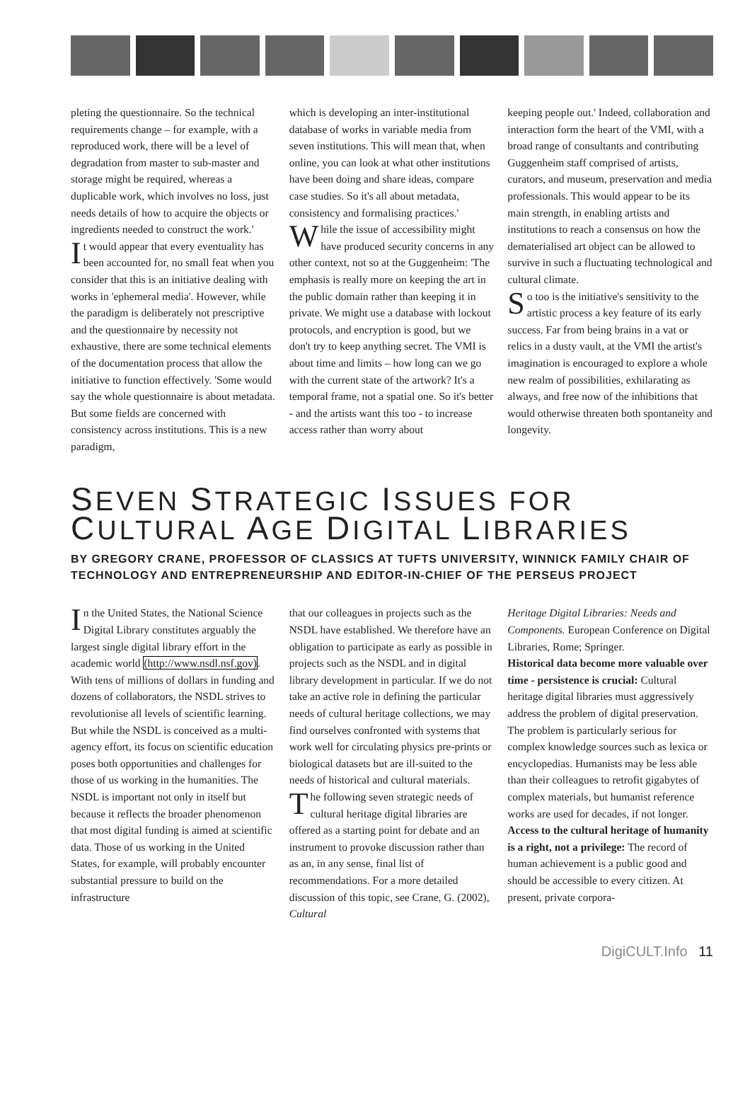pleting the questionnaire. So the technical requirements change – for example, with a reproduced work, there will be a level of degradation from master to sub-master and storage might be required, whereas a duplicable work, which involves no loss, just needs details of how to acquire the objects or ingredients needed to construct the work.'
It would appear that every eventuality has been accounted for, no small feat when you consider that this is an initiative dealing with works in 'ephemeral media'. However, while the paradigm is deliberately not prescriptive and the questionnaire by necessity not exhaustive, there are some technical elements of the documentation process that allow the initiative to function effectively. 'Some would say the whole questionnaire is about metadata. But some fields are concerned with consistency across institutions. This is a new paradigm,
which is developing an inter-institutional database of works in variable media from seven institutions. This will mean that, when online, you can look at what other institutions have been doing and share ideas, compare case studies. So it's all about metadata, consistency and formalising practices.'
While the issue of accessibility might have produced security concerns in any other context, not so at the Guggenheim: 'The emphasis is really more on keeping the art in the public domain rather than keeping it in private. We might use a database with lockout protocols, and encryption is good, but we don't try to keep anything secret. The VMI is about time and limits – how long can we go with the current state of the artwork? It's a temporal frame, not a spatial one. So it's better - and the artists want this too - to increase access rather than worry about
keeping people out.' Indeed, collaboration and interaction form the heart of the VMI, with a broad range of consultants and contributing Guggenheim staff comprised of artists, curators, and museum, preservation and media professionals. This would appear to be its main strength, in enabling artists and institutions to reach a consensus on how the dematerialised art object can be allowed to survive in such a fluctuating technological and cultural climate.
So too is the initiative's sensitivity to the artistic process a key feature of its early success. Far from being brains in a vat or relics in a dusty vault, at the VMI the artist's imagination is encouraged to explore a whole new realm of possibilities, exhilarating as always, and free now of the inhibitions that would otherwise threaten both spontaneity and longevity.
SEVEN STRATEGIC ISSUES FOR
CULTURAL AGE DIGITAL LIBRARIES
BY GREGORY CRANE, PROFESSOR OF CLASSICS AT TUFTS UNIVERSITY, WINNICK FAMILY CHAIR OF TECHNOLOGY AND ENTREPRENEURSHIP AND EDITOR-IN-CHIEF OF THE PERSEUS PROJECT
In the United States, the National Science Digital Library constitutes arguably the largest single digital library effort in the academic world (http://www.nsdl.nsf.gov). With tens of millions of dollars in funding and dozens of collaborators, the NSDL strives to revolutionise all levels of scientific learning. But while the NSDL is conceived as a multi-agency effort, its focus on scientific education poses both opportunities and challenges for those of us working in the humanities. The NSDL is important not only in itself but because it reflects the broader phenomenon that most digital funding is aimed at scientific data. Those of us working in the United States, for example, will probably encounter substantial pressure to build on the infrastructure
that our colleagues in projects such as the NSDL have established. We therefore have an obligation to participate as early as possible in projects such as the NSDL and in digital library development in particular. If we do not take an active role in defining the particular needs of cultural heritage collections, we may find ourselves confronted with systems that work well for circulating physics pre-prints or biological datasets but are ill-suited to the needs of historical and cultural materials.
The following seven strategic needs of cultural heritage digital libraries are offered as a starting point for debate and an instrument to provoke discussion rather than as an, in any sense, final list of recommendations. For a more detailed discussion of this topic, see Crane, G. (2002), Cultural
Heritage Digital Libraries: Needs and Components. European Conference on Digital Libraries, Rome; Springer.
Historical data become more valuable over time - persistence is crucial: Cultural heritage digital libraries must aggressively address the problem of digital preservation. The problem is particularly serious for complex knowledge sources such as lexica or encyclopedias. Humanists may be less able than their colleagues to retrofit gigabytes of complex materials, but humanist reference works are used for decades, if not longer.
Access to the cultural heritage of humanity is a right, not a privilege: The record of human achievement is a public good and should be accessible to every citizen. At present, private corpora-
DigiCULT.Info 11